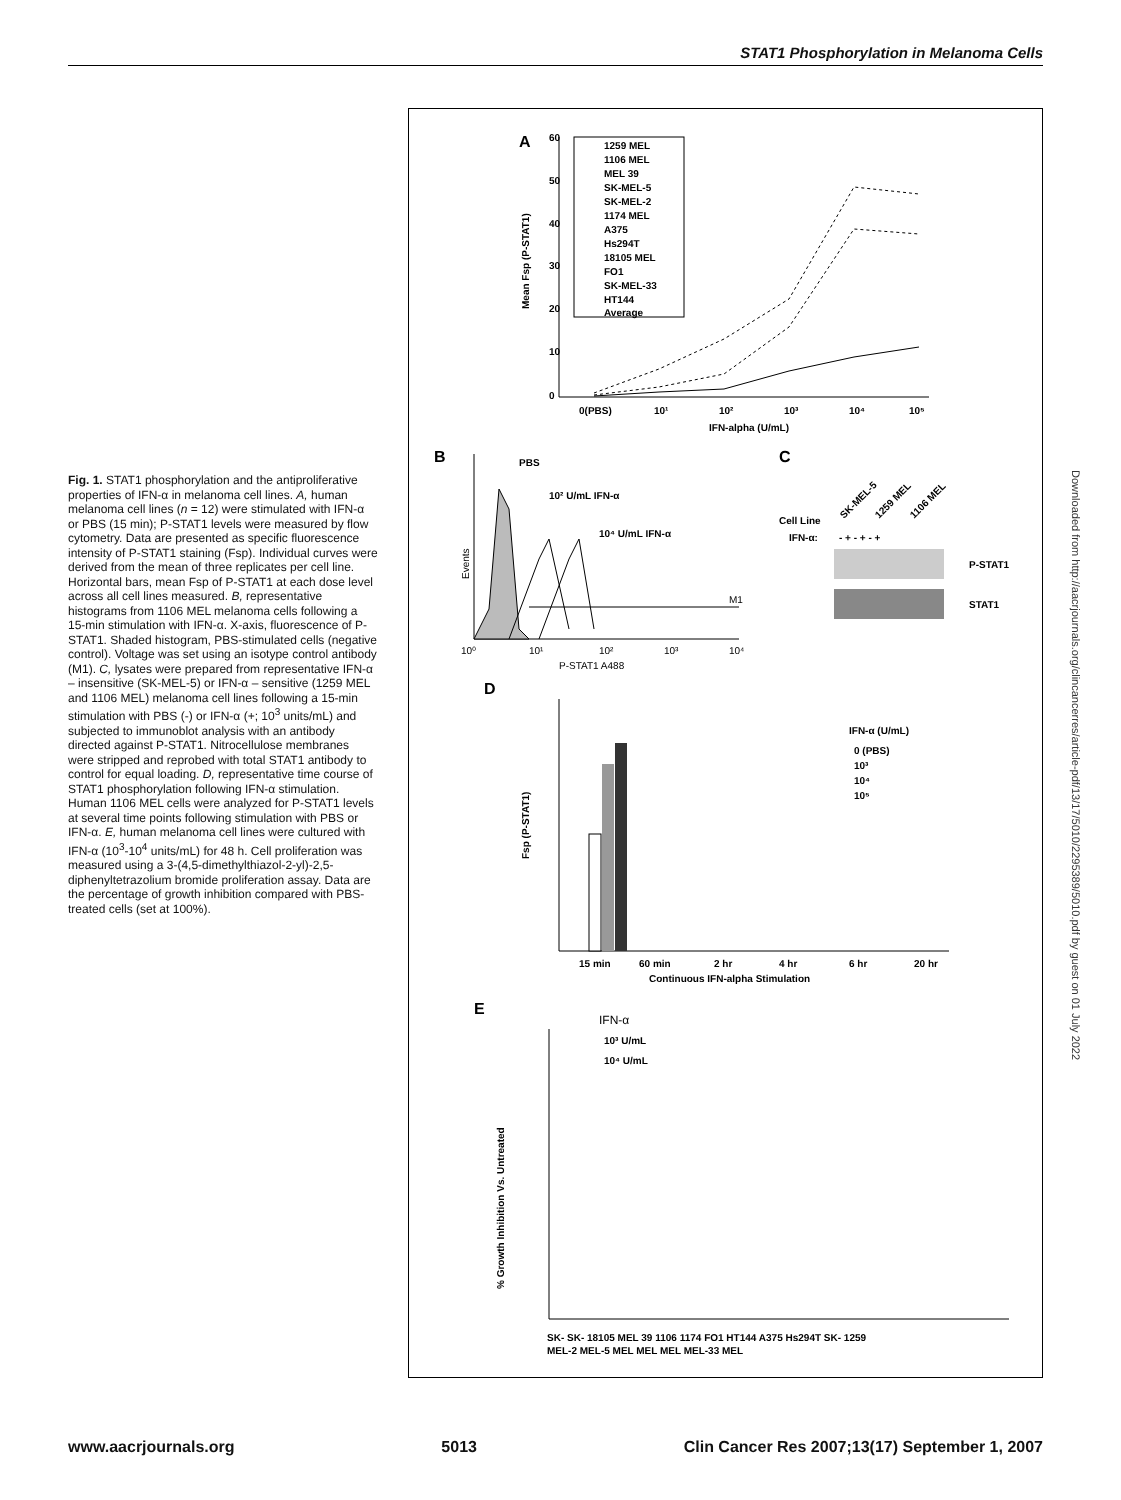STAT1 Phosphorylation in Melanoma Cells
Fig. 1. STAT1 phosphorylation and the antiproliferative properties of IFN-α in melanoma cell lines. A, human melanoma cell lines (n = 12) were stimulated with IFN-α or PBS (15 min); P-STAT1 levels were measured by flow cytometry. Data are presented as specific fluorescence intensity of P-STAT1 staining (Fsp). Individual curves were derived from the mean of three replicates per cell line. Horizontal bars, mean Fsp of P-STAT1 at each dose level across all cell lines measured. B, representative histograms from 1106 MEL melanoma cells following a 15-min stimulation with IFN-α. X-axis, fluorescence of P-STAT1. Shaded histogram, PBS-stimulated cells (negative control). Voltage was set using an isotype control antibody (M1). C, lysates were prepared from representative IFN-α – insensitive (SK-MEL-5) or IFN-α – sensitive (1259 MEL and 1106 MEL) melanoma cell lines following a 15-min stimulation with PBS (-) or IFN-α (+; 10<sup>3</sup> units/mL) and subjected to immunoblot analysis with an antibody directed against P-STAT1. Nitrocellulose membranes were stripped and reprobed with total STAT1 antibody to control for equal loading. D, representative time course of STAT1 phosphorylation following IFN-α stimulation. Human 1106 MEL cells were analyzed for P-STAT1 levels at several time points following stimulation with PBS or IFN-α. E, human melanoma cell lines were cultured with IFN-α (10<sup>3</sup>-10<sup>4</sup> units/mL) for 48 h. Cell proliferation was measured using a 3-(4,5-dimethylthiazol-2-yl)-2,5-diphenyltetrazolium bromide proliferation assay. Data are the percentage of growth inhibition compared with PBS-treated cells (set at 100%).
A
Mean Fsp (P-STAT1)
60
50
40
30
20
10
0
0(PBS)
10¹
10²
10³
10⁴
10⁵
IFN-alpha (U/mL)
1259 MEL
1106 MEL
MEL 39
SK-MEL-5
SK-MEL-2
1174 MEL
A375
Hs294T
18105 MEL
FO1
SK-MEL-33
HT144
Average
B
C
PBS
10² U/mL IFN-α
10⁴ U/mL IFN-α
Events
M1
10⁰
10¹
10²
10³
10⁴
P-STAT1 A488
SK-MEL-5
1259 MEL
1106 MEL
Cell Line
IFN-α:
- + - + - +
P-STAT1
STAT1
D
Fsp (P-STAT1)
IFN-α (U/mL)
0 (PBS)
10³
10⁴
10⁵
15 min
60 min
2 hr
4 hr
6 hr
20 hr
Continuous IFN-alpha Stimulation
E
IFN-α
10³ U/mL
10⁴ U/mL
% Growth Inhibition Vs. Untreated
SK- SK- 18105 MEL 39 1106 1174 FO1 HT144 A375 Hs294T SK- 1259
MEL-2 MEL-5 MEL MEL MEL MEL-33 MEL
Downloaded from http://aacrjournals.org/clincancerres/article-pdf/13/17/5010/2295389/5010.pdf by guest on 01 July 2022
www.aacrjournals.org 5013 Clin Cancer Res 2007;13(17) September 1, 2007